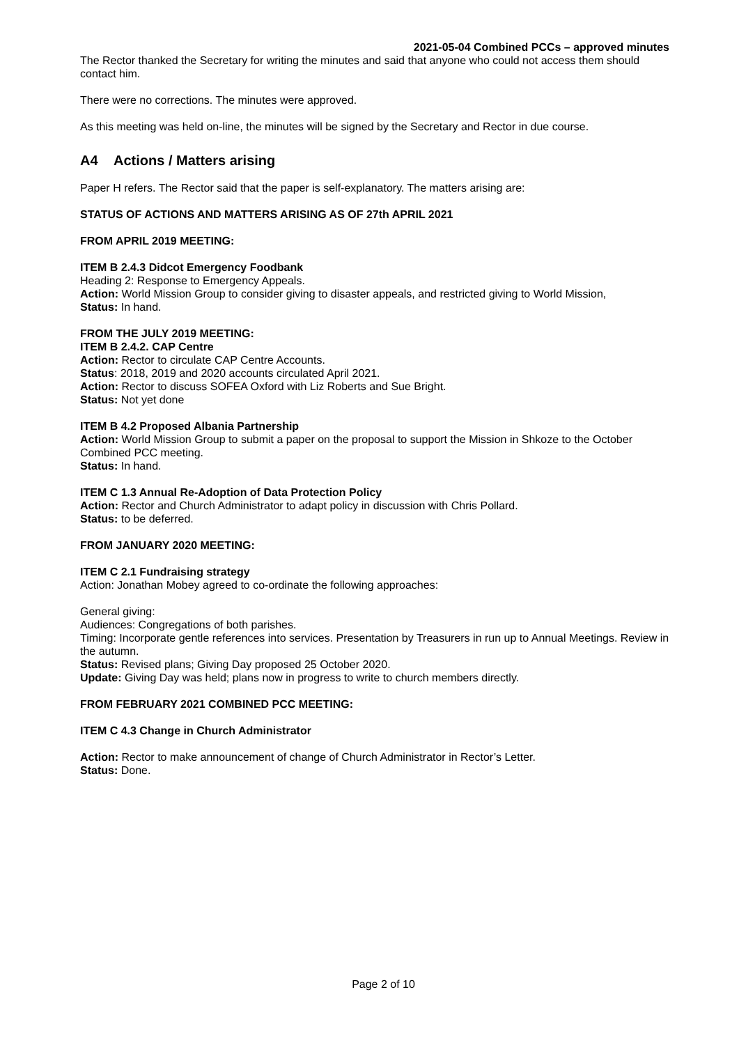2021-05-04 Combined PCCs – approved minutes
The Rector thanked the Secretary for writing the minutes and said that anyone who could not access them should contact him.
There were no corrections. The minutes were approved.
As this meeting was held on-line, the minutes will be signed by the Secretary and Rector in due course.
A4 Actions / Matters arising
Paper H refers. The Rector said that the paper is self-explanatory. The matters arising are:
STATUS OF ACTIONS AND MATTERS ARISING AS OF 27th APRIL 2021
FROM APRIL 2019 MEETING:
ITEM B 2.4.3 Didcot Emergency Foodbank
Heading 2: Response to Emergency Appeals.
Action: World Mission Group to consider giving to disaster appeals, and restricted giving to World Mission,
Status: In hand.
FROM THE JULY 2019 MEETING:
ITEM B 2.4.2. CAP Centre
Action: Rector to circulate CAP Centre Accounts.
Status: 2018, 2019 and 2020 accounts circulated April 2021.
Action: Rector to discuss SOFEA Oxford with Liz Roberts and Sue Bright.
Status: Not yet done
ITEM B 4.2 Proposed Albania Partnership
Action: World Mission Group to submit a paper on the proposal to support the Mission in Shkoze to the October Combined PCC meeting.
Status: In hand.
ITEM C 1.3 Annual Re-Adoption of Data Protection Policy
Action: Rector and Church Administrator to adapt policy in discussion with Chris Pollard.
Status: to be deferred.
FROM JANUARY 2020 MEETING:
ITEM C 2.1 Fundraising strategy
Action: Jonathan Mobey agreed to co-ordinate the following approaches:
General giving:
Audiences: Congregations of both parishes.
Timing: Incorporate gentle references into services. Presentation by Treasurers in run up to Annual Meetings. Review in the autumn.
Status: Revised plans; Giving Day proposed 25 October 2020.
Update: Giving Day was held; plans now in progress to write to church members directly.
FROM FEBRUARY 2021 COMBINED PCC MEETING:
ITEM C 4.3 Change in Church Administrator
Action: Rector to make announcement of change of Church Administrator in Rector’s Letter.
Status: Done.
Page 2 of 10